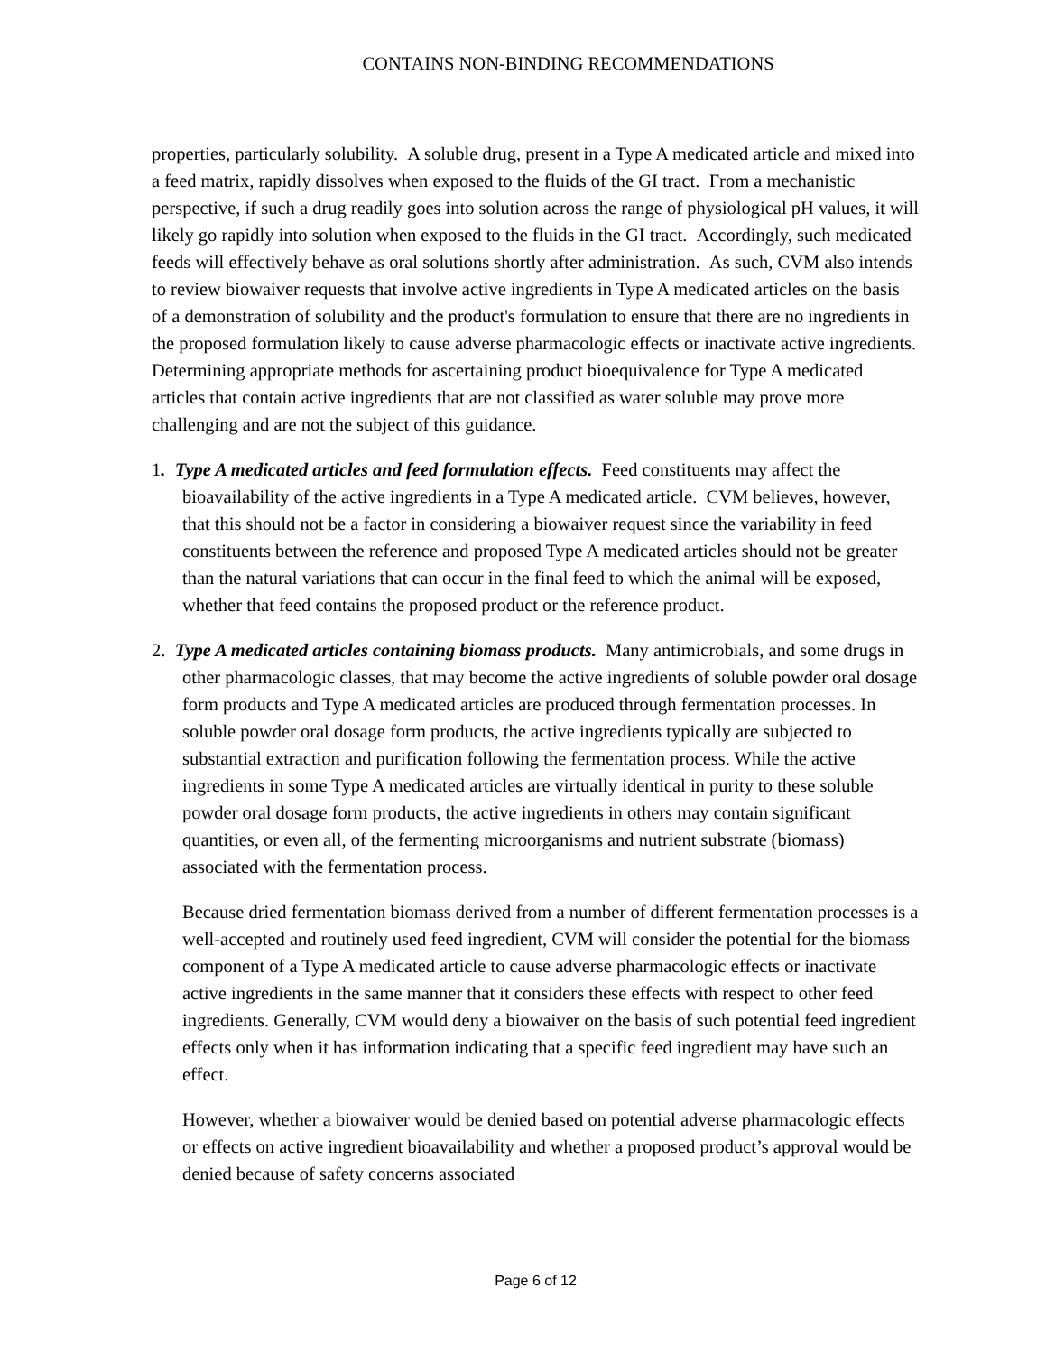CONTAINS NON-BINDING RECOMMENDATIONS
properties, particularly solubility. A soluble drug, present in a Type A medicated article and mixed into a feed matrix, rapidly dissolves when exposed to the fluids of the GI tract. From a mechanistic perspective, if such a drug readily goes into solution across the range of physiological pH values, it will likely go rapidly into solution when exposed to the fluids in the GI tract. Accordingly, such medicated feeds will effectively behave as oral solutions shortly after administration. As such, CVM also intends to review biowaiver requests that involve active ingredients in Type A medicated articles on the basis of a demonstration of solubility and the product's formulation to ensure that there are no ingredients in the proposed formulation likely to cause adverse pharmacologic effects or inactivate active ingredients. Determining appropriate methods for ascertaining product bioequivalence for Type A medicated articles that contain active ingredients that are not classified as water soluble may prove more challenging and are not the subject of this guidance.
1. Type A medicated articles and feed formulation effects. Feed constituents may affect the bioavailability of the active ingredients in a Type A medicated article. CVM believes, however, that this should not be a factor in considering a biowaiver request since the variability in feed constituents between the reference and proposed Type A medicated articles should not be greater than the natural variations that can occur in the final feed to which the animal will be exposed, whether that feed contains the proposed product or the reference product.
2. Type A medicated articles containing biomass products. Many antimicrobials, and some drugs in other pharmacologic classes, that may become the active ingredients of soluble powder oral dosage form products and Type A medicated articles are produced through fermentation processes. In soluble powder oral dosage form products, the active ingredients typically are subjected to substantial extraction and purification following the fermentation process. While the active ingredients in some Type A medicated articles are virtually identical in purity to these soluble powder oral dosage form products, the active ingredients in others may contain significant quantities, or even all, of the fermenting microorganisms and nutrient substrate (biomass) associated with the fermentation process.
Because dried fermentation biomass derived from a number of different fermentation processes is a well-accepted and routinely used feed ingredient, CVM will consider the potential for the biomass component of a Type A medicated article to cause adverse pharmacologic effects or inactivate active ingredients in the same manner that it considers these effects with respect to other feed ingredients. Generally, CVM would deny a biowaiver on the basis of such potential feed ingredient effects only when it has information indicating that a specific feed ingredient may have such an effect.
However, whether a biowaiver would be denied based on potential adverse pharmacologic effects or effects on active ingredient bioavailability and whether a proposed product’s approval would be denied because of safety concerns associated
Page 6 of 12